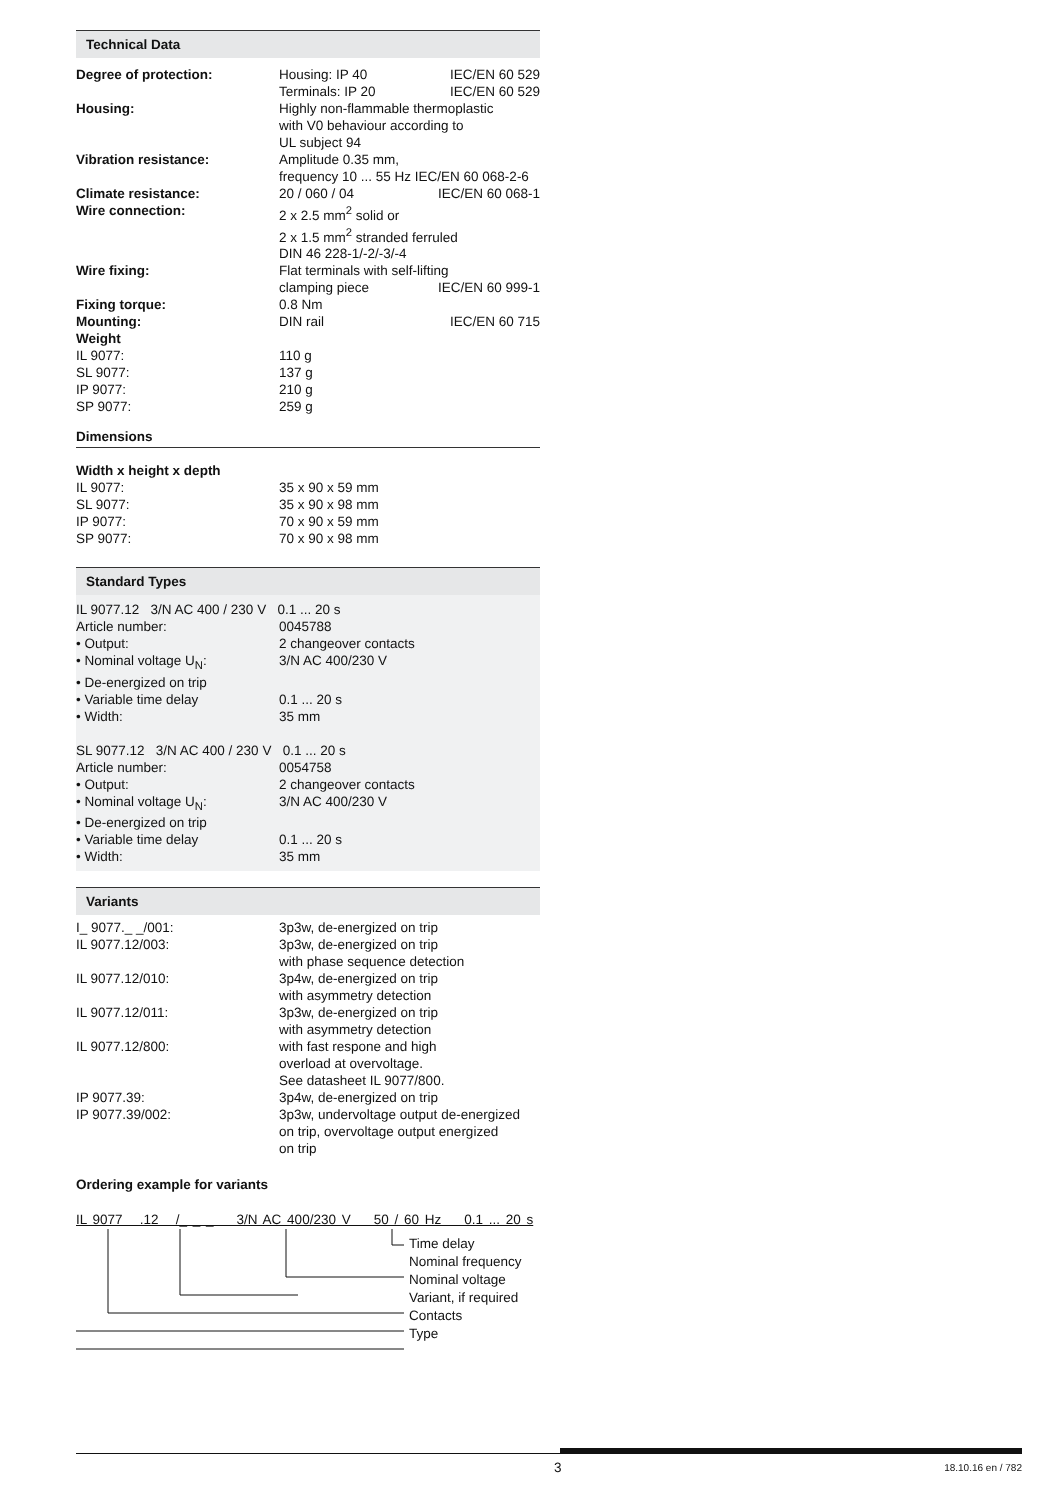Technical Data
| Degree of protection: | Housing: IP 40 IEC/EN 60 529 |
| | Terminals: IP 20 IEC/EN 60 529 |
| Housing: | Highly non-flammable thermoplastic with V0 behaviour according to UL subject 94 |
| Vibration resistance: | Amplitude 0.35 mm, frequency 10 ... 55 Hz IEC/EN 60 068-2-6 |
| Climate resistance: | 20 / 060 / 04 IEC/EN 60 068-1 |
| Wire connection: | 2 x 2.5 mm<sup>2</sup> solid or 2 x 1.5 mm<sup>2</sup> stranded ferruled DIN 46 228-1/-2/-3/-4 |
| Wire fixing: | Flat terminals with self-lifting clamping piece IEC/EN 60 999-1 |
| Fixing torque: | 0.8 Nm |
| Mounting: | DIN rail IEC/EN 60 715 |
| Weight | |
| IL 9077: | 110 g |
| SL 9077: | 137 g |
| IP 9077: | 210 g |
| SP 9077: | 259 g |
Dimensions
| Width x height x depth | |
| IL 9077: | 35 x 90 x 59 mm |
| SL 9077: | 35 x 90 x 98 mm |
| IP 9077: | 70 x 90 x 59 mm |
| SP 9077: | 70 x 90 x 98 mm |
Standard Types
| IL 9077.12 3/N AC 400 / 230 V 0.1 ... 20 s | |
| Article number: | 0045788 |
| • Output: | 2 changeover contacts |
| • Nominal voltage U<sub>N</sub>: | 3/N AC 400/230 V |
| • De-energized on trip | |
| • Variable time delay | 0.1 ... 20 s |
| • Width: | 35 mm |
| SL 9077.12 3/N AC 400 / 230 V 0.1 ... 20 s | |
| Article number: | 0054758 |
| • Output: | 2 changeover contacts |
| • Nominal voltage U<sub>N</sub>: | 3/N AC 400/230 V |
| • De-energized on trip | |
| • Variable time delay | 0.1 ... 20 s |
| • Width: | 35 mm |
Variants
| I_ 9077._ _/001: | 3p3w, de-energized on trip |
| IL 9077.12/003: | 3p3w, de-energized on trip with phase sequence detection |
| IL 9077.12/010: | 3p4w, de-energized on trip with asymmetry detection |
| IL 9077.12/011: | 3p3w, de-energized on trip with asymmetry detection |
| IL 9077.12/800: | with fast respone and high overload at overvoltage. See datasheet IL 9077/800. |
| IP 9077.39: | 3p4w, de-energized on trip |
| IP 9077.39/002: | 3p3w, undervoltage output de-energized on trip, overvoltage output energized on trip |
Ordering example for variants
IL 9077 .12 /_ _ _ 3/N AC 400/230 V 50 / 60 Hz 0.1 ... 20 s
Time delay
Nominal frequency
Nominal voltage
Variant, if required
Contacts
Type
3 18.10.16 en / 782